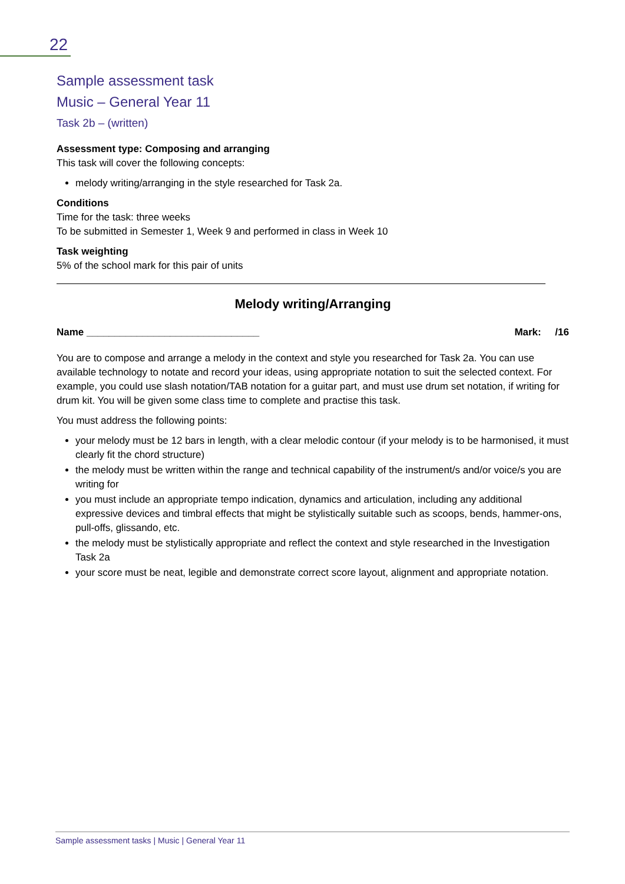22
Sample assessment task
Music – General Year 11
Task 2b – (written)
Assessment type: Composing and arranging
This task will cover the following concepts:
melody writing/arranging in the style researched for Task 2a.
Conditions
Time for the task: three weeks
To be submitted in Semester 1, Week 9 and performed in class in Week 10
Task weighting
5% of the school mark for this pair of units
Melody writing/Arranging
Name _______________________________ Mark: /16
You are to compose and arrange a melody in the context and style you researched for Task 2a. You can use available technology to notate and record your ideas, using appropriate notation to suit the selected context. For example, you could use slash notation/TAB notation for a guitar part, and must use drum set notation, if writing for drum kit. You will be given some class time to complete and practise this task.
You must address the following points:
your melody must be 12 bars in length, with a clear melodic contour (if your melody is to be harmonised, it must clearly fit the chord structure)
the melody must be written within the range and technical capability of the instrument/s and/or voice/s you are writing for
you must include an appropriate tempo indication, dynamics and articulation, including any additional expressive devices and timbral effects that might be stylistically suitable such as scoops, bends, hammer-ons, pull-offs, glissando, etc.
the melody must be stylistically appropriate and reflect the context and style researched in the Investigation Task 2a
your score must be neat, legible and demonstrate correct score layout, alignment and appropriate notation.
Sample assessment tasks | Music | General Year 11